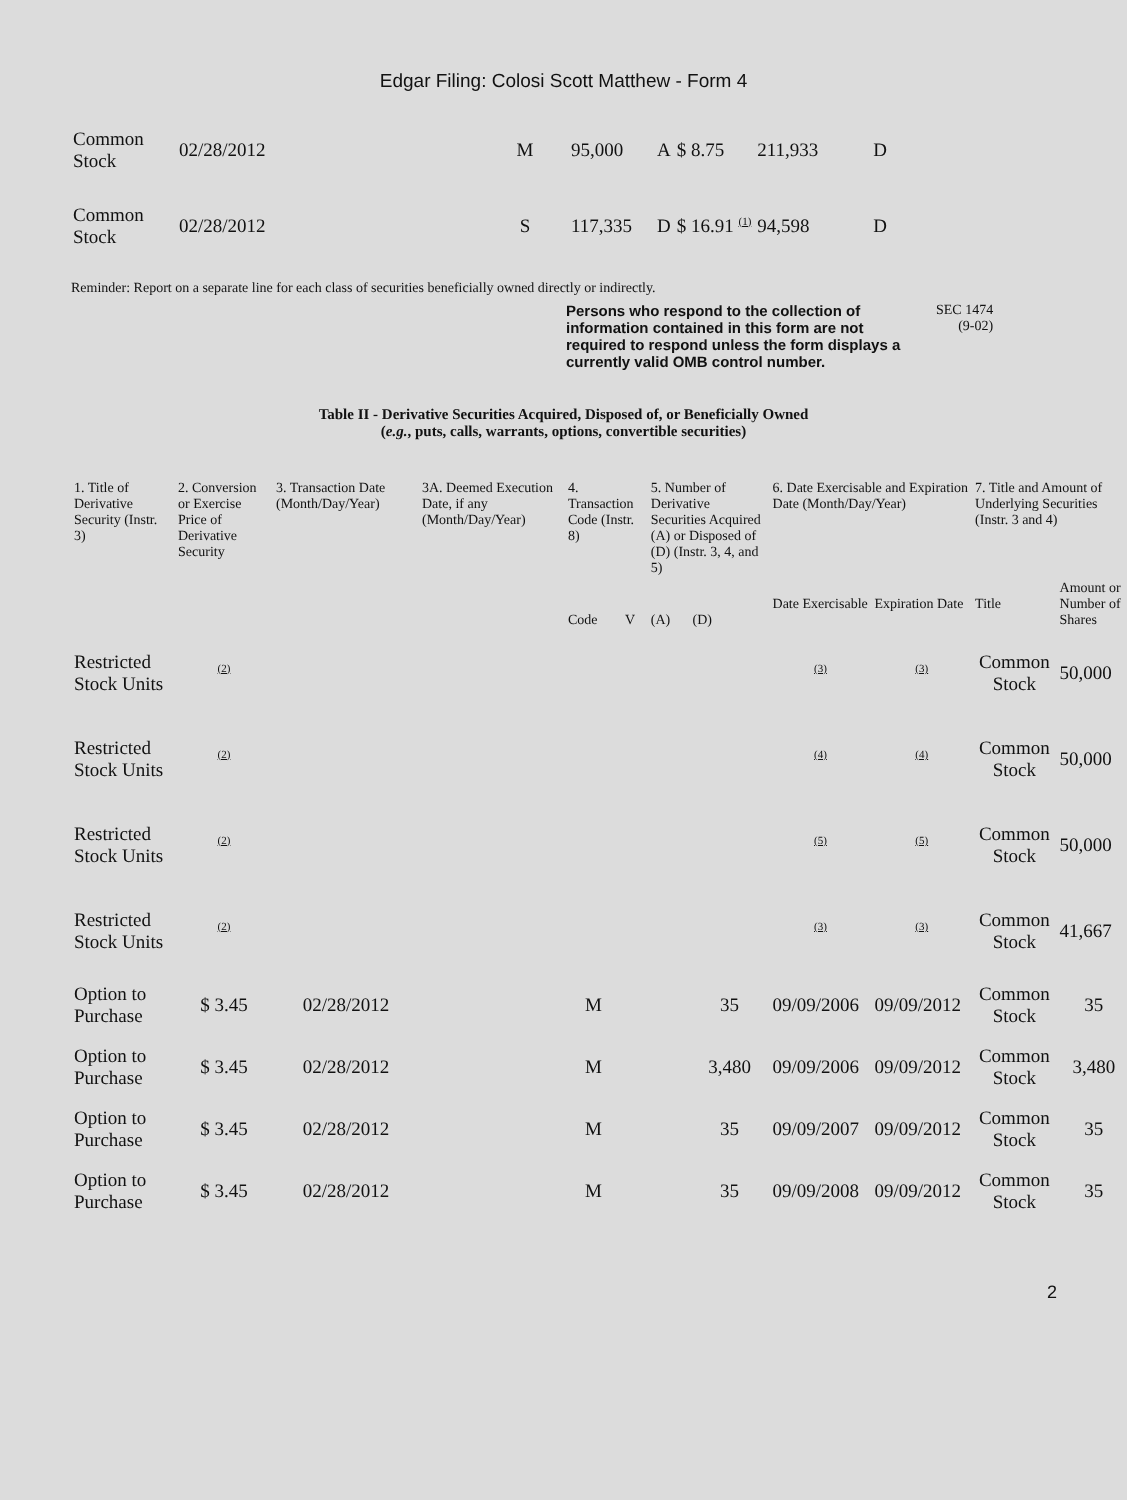Edgar Filing: Colosi Scott Matthew - Form 4
| Common Stock | 02/28/2012 | M | 95,000 | A | $ 8.75 | 211,933 | D |
| Common Stock | 02/28/2012 | S | 117,335 | D | $ 16.91 <sup>(1)</sup> | 94,598 | D |
Reminder: Report on a separate line for each class of securities beneficially owned directly or indirectly.
Persons who respond to the collection of information contained in this form are not required to respond unless the form displays a currently valid OMB control number. SEC 1474
(9-02)
Table II - Derivative Securities Acquired, Disposed of, or Beneficially Owned
(e.g., puts, calls, warrants, options, convertible securities)
| 1. Title of Derivative Security (Instr. 3) | 2. Conversion or Exercise Price of Derivative Security | 3. Transaction Date (Month/Day/Year) | 3A. Deemed Execution Date, if any (Month/Day/Year) | 4. Transaction Code (Instr. 8) | | 5. Number of Derivative Securities Acquired (A) or Disposed of (D) (Instr. 3, 4, and 5) | | 6. Date Exercisable and Expiration Date (Month/Day/Year) | | 7. Title and Amount of Underlying Securities (Instr. 3 and 4) | |
| --- | --- | --- | --- | --- | --- | --- | --- | --- | --- | --- | --- |
| | | | | Code | V | (A) | (D) | Date Exercisable | Expiration Date | Title | Amount or Number of Shares |
| Restricted Stock Units | <sup>(2)</sup> | | | | | | | <sup>(3)</sup> | <sup>(3)</sup> | Common Stock | 50,000 |
| Restricted Stock Units | <sup>(2)</sup> | | | | | | | <sup>(4)</sup> | <sup>(4)</sup> | Common Stock | 50,000 |
| Restricted Stock Units | <sup>(2)</sup> | | | | | | | <sup>(5)</sup> | <sup>(5)</sup> | Common Stock | 50,000 |
| Restricted Stock Units | <sup>(2)</sup> | | | | | | | <sup>(3)</sup> | <sup>(3)</sup> | Common Stock | 41,667 |
| Option to Purchase | $ 3.45 | 02/28/2012 | | M | | | 35 | 09/09/2006 | 09/09/2012 | Common Stock | 35 |
| Option to Purchase | $ 3.45 | 02/28/2012 | | M | | | 3,480 | 09/09/2006 | 09/09/2012 | Common Stock | 3,480 |
| Option to Purchase | $ 3.45 | 02/28/2012 | | M | | | 35 | 09/09/2007 | 09/09/2012 | Common Stock | 35 |
| Option to Purchase | $ 3.45 | 02/28/2012 | | M | | | 35 | 09/09/2008 | 09/09/2012 | Common Stock | 35 |
2